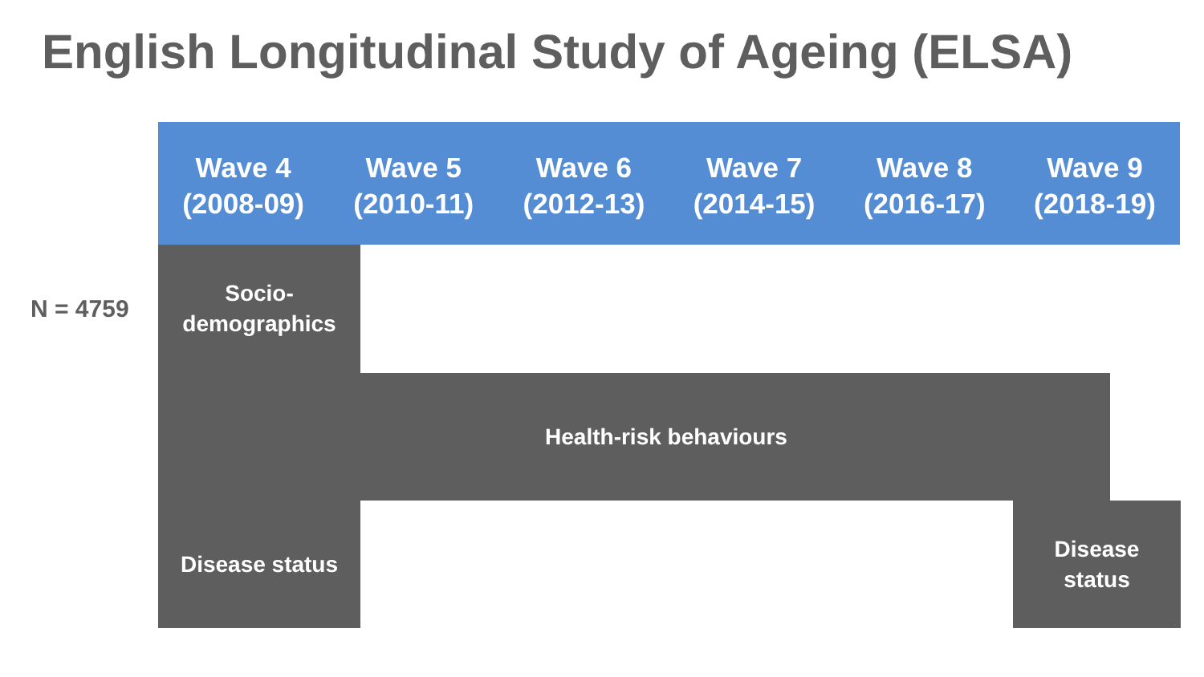English Longitudinal Study of Ageing (ELSA)
Wave 4
(2008-09)
Wave 5
(2010-11)
Wave 6
(2012-13)
Wave 7
(2014-15)
Wave 8
(2016-17)
Wave 9
(2018-19)
N = 4759
Socio-
demographics
Health-risk behaviours
Disease status
Disease
status